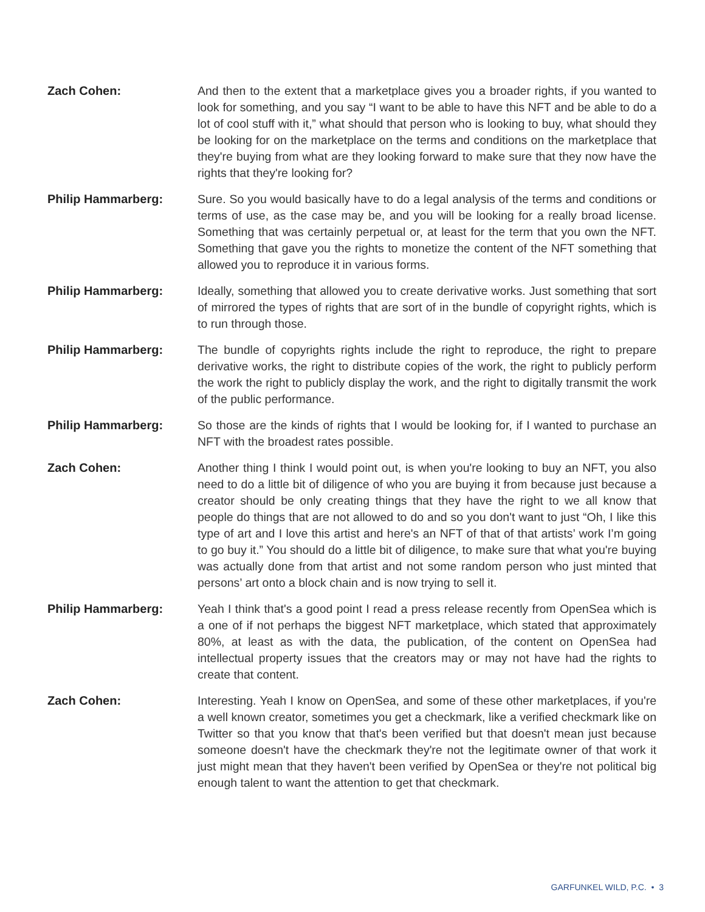Zach Cohen: And then to the extent that a marketplace gives you a broader rights, if you wanted to look for something, and you say “I want to be able to have this NFT and be able to do a lot of cool stuff with it,” what should that person who is looking to buy, what should they be looking for on the marketplace on the terms and conditions on the marketplace that they're buying from what are they looking forward to make sure that they now have the rights that they're looking for?
Philip Hammarberg: Sure. So you would basically have to do a legal analysis of the terms and conditions or terms of use, as the case may be, and you will be looking for a really broad license. Something that was certainly perpetual or, at least for the term that you own the NFT. Something that gave you the rights to monetize the content of the NFT something that allowed you to reproduce it in various forms.
Philip Hammarberg: Ideally, something that allowed you to create derivative works. Just something that sort of mirrored the types of rights that are sort of in the bundle of copyright rights, which is to run through those.
Philip Hammarberg: The bundle of copyrights rights include the right to reproduce, the right to prepare derivative works, the right to distribute copies of the work, the right to publicly perform the work the right to publicly display the work, and the right to digitally transmit the work of the public performance.
Philip Hammarberg: So those are the kinds of rights that I would be looking for, if I wanted to purchase an NFT with the broadest rates possible.
Zach Cohen: Another thing I think I would point out, is when you're looking to buy an NFT, you also need to do a little bit of diligence of who you are buying it from because just because a creator should be only creating things that they have the right to we all know that people do things that are not allowed to do and so you don't want to just “Oh, I like this type of art and I love this artist and here's an NFT of that of that artists’ work I’m going to go buy it.” You should do a little bit of diligence, to make sure that what you're buying was actually done from that artist and not some random person who just minted that persons’ art onto a block chain and is now trying to sell it.
Philip Hammarberg: Yeah I think that's a good point I read a press release recently from OpenSea which is a one of if not perhaps the biggest NFT marketplace, which stated that approximately 80%, at least as with the data, the publication, of the content on OpenSea had intellectual property issues that the creators may or may not have had the rights to create that content.
Zach Cohen: Interesting. Yeah I know on OpenSea, and some of these other marketplaces, if you're a well known creator, sometimes you get a checkmark, like a verified checkmark like on Twitter so that you know that that's been verified but that doesn't mean just because someone doesn't have the checkmark they're not the legitimate owner of that work it just might mean that they haven't been verified by OpenSea or they're not political big enough talent to want the attention to get that checkmark.
GARFUNKEL WILD, P.C. • 3